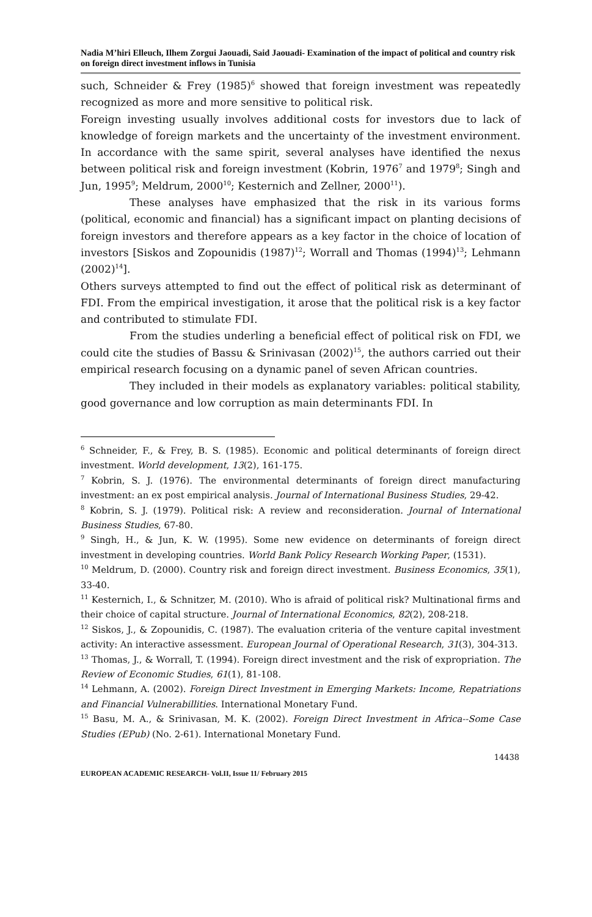Nadia M’hiri Elleuch, Ilhem Zorgui Jaouadi, Said Jaouadi- Examination of the impact of political and country risk on foreign direct investment inflows in Tunisia
such, Schneider & Frey (1985)<sup>6</sup> showed that foreign investment was repeatedly recognized as more and more sensitive to political risk.
Foreign investing usually involves additional costs for investors due to lack of knowledge of foreign markets and the uncertainty of the investment environment. In accordance with the same spirit, several analyses have identified the nexus between political risk and foreign investment (Kobrin, 1976<sup>7</sup> and 1979<sup>8</sup>; Singh and Jun, 1995<sup>9</sup>; Meldrum, 2000<sup>10</sup>; Kesternich and Zellner, 2000<sup>11</sup>).
These analyses have emphasized that the risk in its various forms (political, economic and financial) has a significant impact on planting decisions of foreign investors and therefore appears as a key factor in the choice of location of investors [Siskos and Zopounidis (1987)<sup>12</sup>; Worrall and Thomas (1994)<sup>13</sup>; Lehmann (2002)<sup>14</sup>].
Others surveys attempted to find out the effect of political risk as determinant of FDI. From the empirical investigation, it arose that the political risk is a key factor and contributed to stimulate FDI.
From the studies underling a beneficial effect of political risk on FDI, we could cite the studies of Bassu & Srinivasan (2002)<sup>15</sup>, the authors carried out their empirical research focusing on a dynamic panel of seven African countries.
They included in their models as explanatory variables: political stability, good governance and low corruption as main determinants FDI. In
<sup>6</sup> Schneider, F., & Frey, B. S. (1985). Economic and political determinants of foreign direct investment. World development, 13(2), 161-175.
<sup>7</sup> Kobrin, S. J. (1976). The environmental determinants of foreign direct manufacturing investment: an ex post empirical analysis. Journal of International Business Studies, 29-42.
<sup>8</sup> Kobrin, S. J. (1979). Political risk: A review and reconsideration. Journal of International Business Studies, 67-80.
<sup>9</sup> Singh, H., & Jun, K. W. (1995). Some new evidence on determinants of foreign direct investment in developing countries. World Bank Policy Research Working Paper, (1531).
<sup>10</sup> Meldrum, D. (2000). Country risk and foreign direct investment. Business Economics, 35(1), 33-40.
<sup>11</sup> Kesternich, I., & Schnitzer, M. (2010). Who is afraid of political risk? Multinational firms and their choice of capital structure. Journal of International Economics, 82(2), 208-218.
<sup>12</sup> Siskos, J., & Zopounidis, C. (1987). The evaluation criteria of the venture capital investment activity: An interactive assessment. European Journal of Operational Research, 31(3), 304-313.
<sup>13</sup> Thomas, J., & Worrall, T. (1994). Foreign direct investment and the risk of expropriation. The Review of Economic Studies, 61(1), 81-108.
<sup>14</sup> Lehmann, A. (2002). Foreign Direct Investment in Emerging Markets: Income, Repatriations and Financial Vulnerabillities. International Monetary Fund.
<sup>15</sup> Basu, M. A., & Srinivasan, M. K. (2002). Foreign Direct Investment in Africa--Some Case Studies (EPub) (No. 2-61). International Monetary Fund.
14438
EUROPEAN ACADEMIC RESEARCH- Vol.II, Issue 11/ February 2015